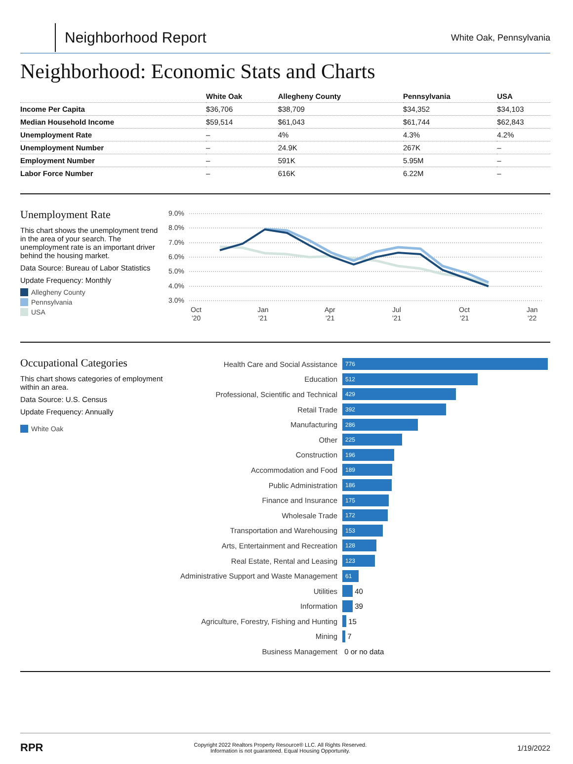Neighborhood Report
White Oak, Pennsylvania
Neighborhood: Economic Stats and Charts
| | White Oak | Allegheny County | Pennsylvania | USA |
| --- | --- | --- | --- | --- |
| Income Per Capita | $36,706 | $38,709 | $34,352 | $34,103 |
| Median Household Income | $59,514 | $61,043 | $61,744 | $62,843 |
| Unemployment Rate | – | 4% | 4.3% | 4.2% |
| Unemployment Number | – | 24.9K | 267K | – |
| Employment Number | – | 591K | 5.95M | – |
| Labor Force Number | – | 616K | 6.22M | – |
Unemployment Rate
This chart shows the unemployment trend in the area of your search. The unemployment rate is an important driver behind the housing market.
Data Source: Bureau of Labor Statistics
Update Frequency: Monthly
Allegheny County
Pennsylvania
USA
9.0%
8.0%
7.0%
6.0%
5.0%
4.0%
3.0%
Oct
'20
Jan
'21
Apr
'21
Jul
'21
Oct
'21
Jan
'22
Occupational Categories
This chart shows categories of employment within an area.
Data Source: U.S. Census
Update Frequency: Annually
White Oak
Health Care and Social Assistance 776
Education 512
Professional, Scientific and Technical 429
Retail Trade 392
Manufacturing 286
Other 225
Construction 196
Accommodation and Food 189
Public Administration 186
Finance and Insurance 175
Wholesale Trade 172
Transportation and Warehousing 153
Arts, Entertainment and Recreation 128
Real Estate, Rental and Leasing 123
Administrative Support and Waste Management 61
Utilities 40
Information 39
Agriculture, Forestry, Fishing and Hunting 15
Mining 7
Business Management 0 or no data
RPR Copyright 2022 Realtors Property Resource® LLC. All Rights Reserved.
Information is not guaranteed. Equal Housing Opportunity. 1/19/2022